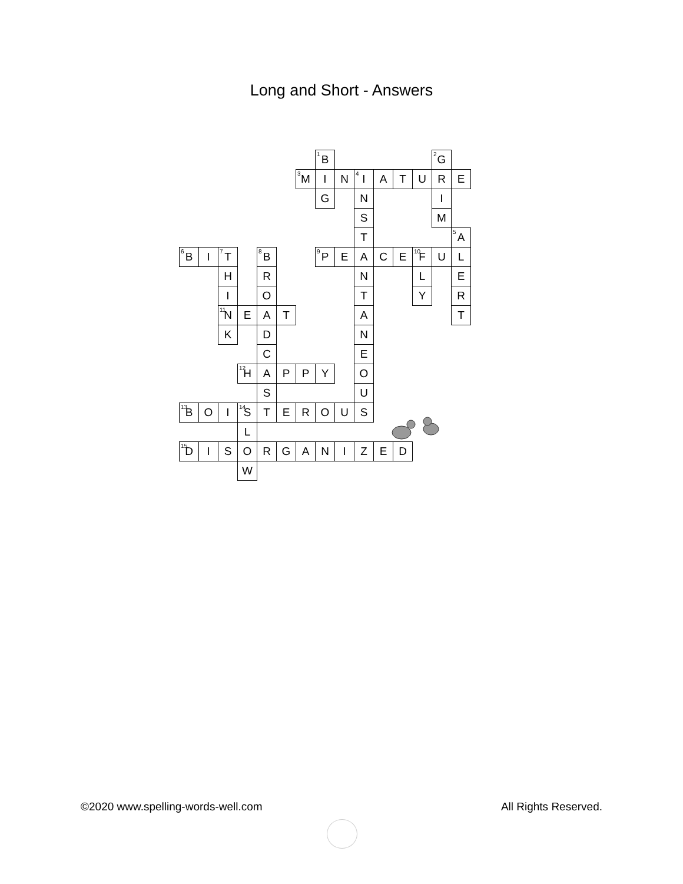Long and Short - Answers
| | | | | | | | <sup>1</sup> B | | | | | | <sup>2</sup> G | |
| | | | | | | <sup>3</sup> M | I | N | <sup>4</sup> I | A | T | U | R | E |
| | | | | | | | G | | N | | | | I | |
| | | | | | | | | | S | | | | M | |
| | | | | | | | | | T | | | | | <sup>5</sup> A |
| <sup>6</sup>B | I | <sup>7</sup> T | | <sup>8</sup>B | | | <sup>9</sup> P | E | A | C | E | <sup>10</sup>F | U | L |
| | | H | | R | | | | | N | | | L | | E |
| | | I | | O | | | | | T | | | Y | | R |
| | | <sup>11</sup>N | E | A | T | | | | A | | | | | T |
| | | K | | D | | | | | N | | | | | |
| | | | | C | | | | | E | | | | | |
| | | | <sup>12</sup>H | A | P | P | Y | | O | | | | | |
| | | | | S | | | | | U | | | | | |
| <sup>13</sup>B | O | I | <sup>14</sup> S | T | E | R | O | U | S | | | | | |
| | | | L | | | | | | | | | | | |
| <sup>15</sup> D | I | S | O | R | G | A | N | I | Z | E | D | | | |
| | | | W | | | | | | | | | | | |
©2020 www.spelling-words-well.com All Rights Reserved.